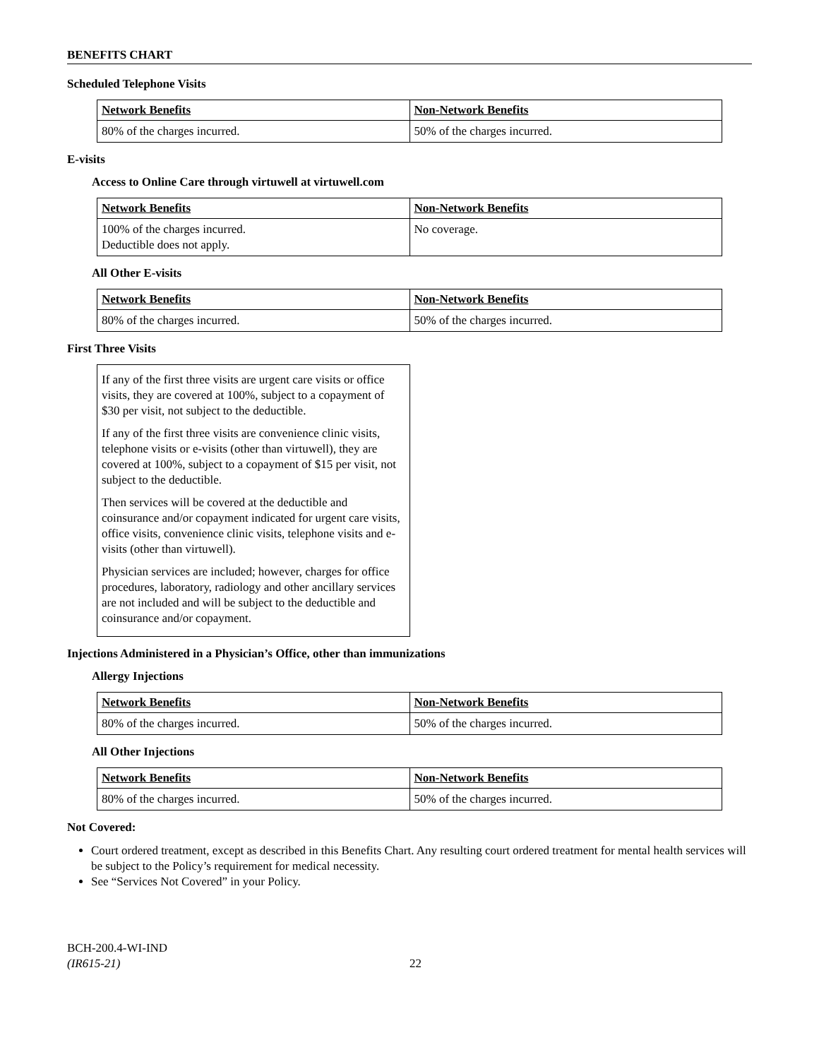BENEFITS CHART
Scheduled Telephone Visits
| Network Benefits | Non-Network Benefits |
| --- | --- |
| 80% of the charges incurred. | 50% of the charges incurred. |
E-visits
Access to Online Care through virtuwell at virtuwell.com
| Network Benefits | Non-Network Benefits |
| --- | --- |
| 100% of the charges incurred. Deductible does not apply. | No coverage. |
All Other E-visits
| Network Benefits | Non-Network Benefits |
| --- | --- |
| 80% of the charges incurred. | 50% of the charges incurred. |
First Three Visits
If any of the first three visits are urgent care visits or office visits, they are covered at 100%, subject to a copayment of $30 per visit, not subject to the deductible.
If any of the first three visits are convenience clinic visits, telephone visits or e-visits (other than virtuwell), they are covered at 100%, subject to a copayment of $15 per visit, not subject to the deductible.
Then services will be covered at the deductible and coinsurance and/or copayment indicated for urgent care visits, office visits, convenience clinic visits, telephone visits and e-visits (other than virtuwell).
Physician services are included; however, charges for office procedures, laboratory, radiology and other ancillary services are not included and will be subject to the deductible and coinsurance and/or copayment.
Injections Administered in a Physician’s Office, other than immunizations
Allergy Injections
| Network Benefits | Non-Network Benefits |
| --- | --- |
| 80% of the charges incurred. | 50% of the charges incurred. |
All Other Injections
| Network Benefits | Non-Network Benefits |
| --- | --- |
| 80% of the charges incurred. | 50% of the charges incurred. |
Not Covered:
Court ordered treatment, except as described in this Benefits Chart. Any resulting court ordered treatment for mental health services will be subject to the Policy’s requirement for medical necessity.
See “Services Not Covered” in your Policy.
BCH-200.4-WI-IND
(IR615-21)
22